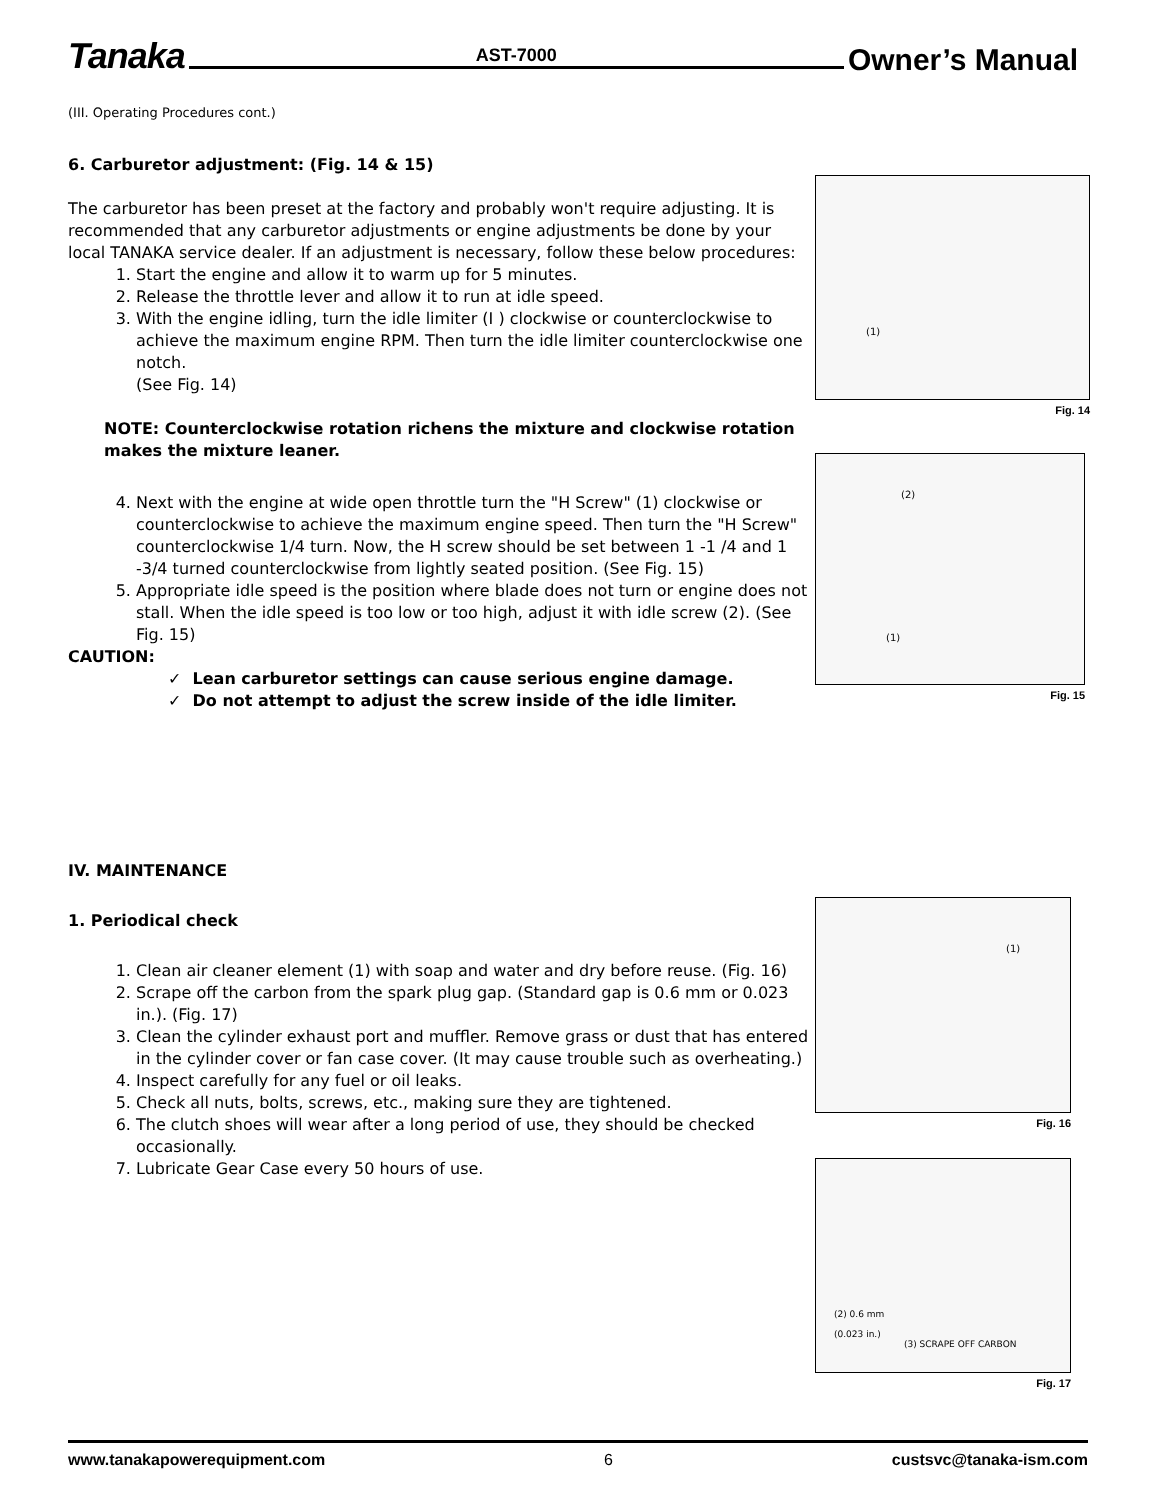Tanaka AST-7000 Owner’s Manual
(III. Operating Procedures cont.)
6. Carburetor adjustment: (Fig. 14 & 15)
The carburetor has been preset at the factory and probably won't require adjusting. It is recommended that any carburetor adjustments or engine adjustments be done by your local TANAKA service dealer. If an adjustment is necessary, follow these below procedures:
1. Start the engine and allow it to warm up for 5 minutes.
2. Release the throttle lever and allow it to run at idle speed.
3. With the engine idling, turn the idle limiter (I ) clockwise or counterclockwise to achieve the maximum engine RPM. Then turn the idle limiter counterclockwise one notch.
(See Fig. 14)
NOTE: Counterclockwise rotation richens the mixture and clockwise rotation makes the mixture leaner.
4. Next with the engine at wide open throttle turn the "H Screw" (1) clockwise or counterclockwise to achieve the maximum engine speed. Then turn the "H Screw" counterclockwise 1/4 turn. Now, the H screw should be set between 1 -1 /4 and 1 -3/4 turned counterclockwise from lightly seated position. (See Fig. 15)
5. Appropriate idle speed is the position where blade does not turn or engine does not stall. When the idle speed is too low or too high, adjust it with idle screw (2). (See Fig. 15)
CAUTION:
✓ Lean carburetor settings can cause serious engine damage.
✓ Do not attempt to adjust the screw inside of the idle limiter.
IV. MAINTENANCE
1. Periodical check
1. Clean air cleaner element (1) with soap and water and dry before reuse. (Fig. 16)
2. Scrape off the carbon from the spark plug gap. (Standard gap is 0.6 mm or 0.023 in.). (Fig. 17)
3. Clean the cylinder exhaust port and muffler. Remove grass or dust that has entered in the cylinder cover or fan case cover. (It may cause trouble such as overheating.)
4. Inspect carefully for any fuel or oil leaks.
5. Check all nuts, bolts, screws, etc., making sure they are tightened.
6. The clutch shoes will wear after a long period of use, they should be checked occasionally.
7. Lubricate Gear Case every 50 hours of use.
(1)
Fig. 14
(2)
(1)
Fig. 15
(1)
Fig. 16
(2) 0.6 mm
(0.023 in.)
(3) SCRAPE OFF CARBON
Fig. 17
www.tanakapowerequipment.com 6 custsvc@tanaka-ism.com